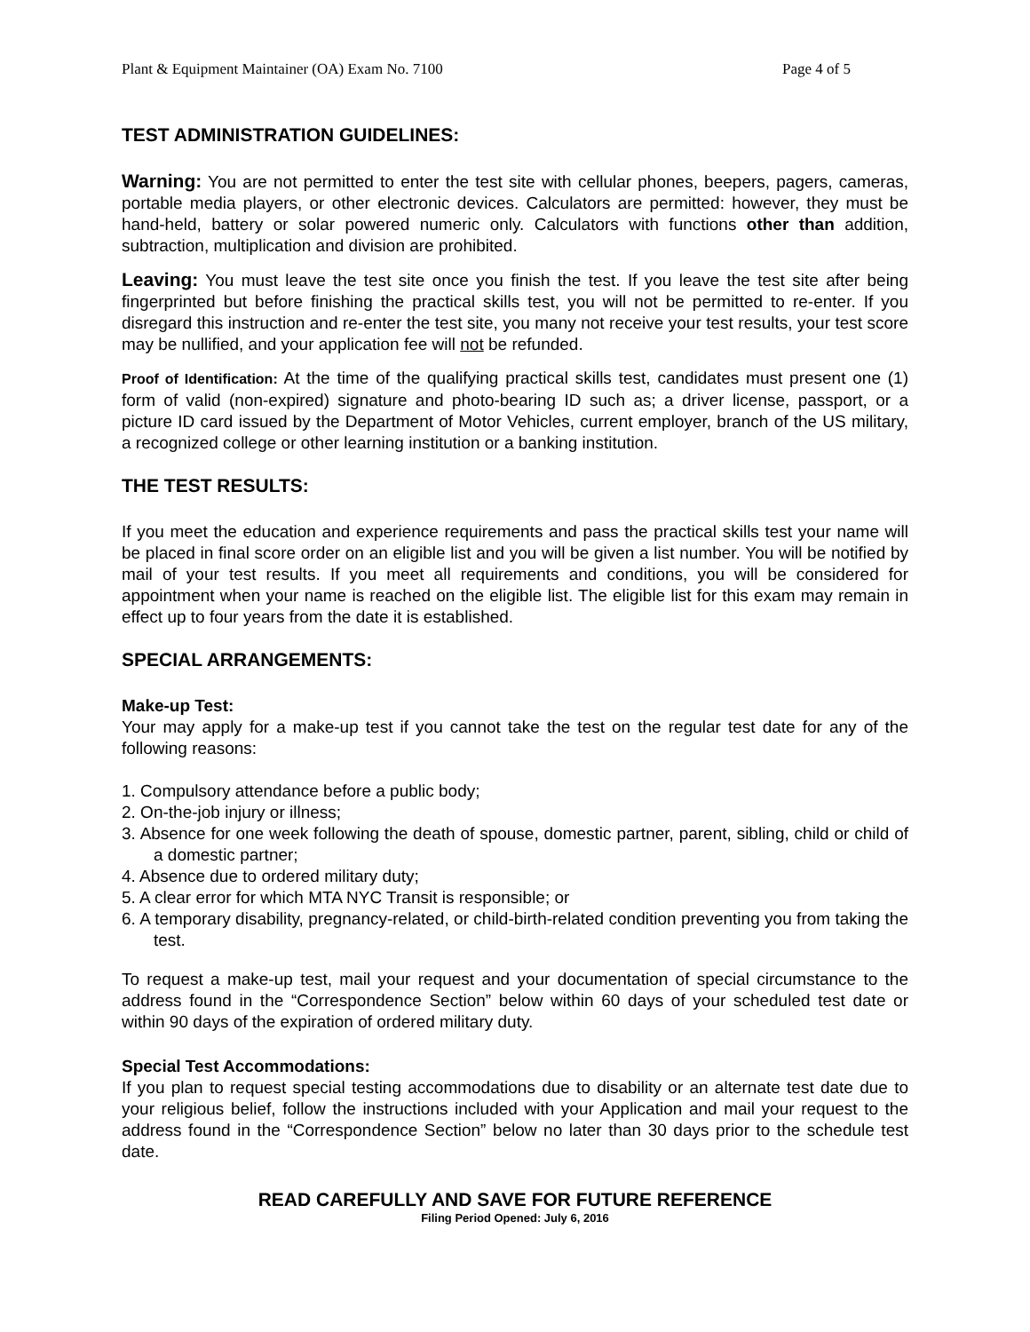Plant & Equipment Maintainer (OA) Exam No. 7100 Page 4 of 5
TEST ADMINISTRATION GUIDELINES:
Warning: You are not permitted to enter the test site with cellular phones, beepers, pagers, cameras, portable media players, or other electronic devices. Calculators are permitted: however, they must be hand-held, battery or solar powered numeric only. Calculators with functions other than addition, subtraction, multiplication and division are prohibited.
Leaving: You must leave the test site once you finish the test. If you leave the test site after being fingerprinted but before finishing the practical skills test, you will not be permitted to re-enter. If you disregard this instruction and re-enter the test site, you many not receive your test results, your test score may be nullified, and your application fee will not be refunded.
Proof of Identification: At the time of the qualifying practical skills test, candidates must present one (1) form of valid (non-expired) signature and photo-bearing ID such as; a driver license, passport, or a picture ID card issued by the Department of Motor Vehicles, current employer, branch of the US military, a recognized college or other learning institution or a banking institution.
THE TEST RESULTS:
If you meet the education and experience requirements and pass the practical skills test your name will be placed in final score order on an eligible list and you will be given a list number. You will be notified by mail of your test results. If you meet all requirements and conditions, you will be considered for appointment when your name is reached on the eligible list. The eligible list for this exam may remain in effect up to four years from the date it is established.
SPECIAL ARRANGEMENTS:
Make-up Test:
Your may apply for a make-up test if you cannot take the test on the regular test date for any of the following reasons:
1. Compulsory attendance before a public body;
2. On-the-job injury or illness;
3. Absence for one week following the death of spouse, domestic partner, parent, sibling, child or child of a domestic partner;
4. Absence due to ordered military duty;
5. A clear error for which MTA NYC Transit is responsible; or
6. A temporary disability, pregnancy-related, or child-birth-related condition preventing you from taking the test.
To request a make-up test, mail your request and your documentation of special circumstance to the address found in the “Correspondence Section” below within 60 days of your scheduled test date or within 90 days of the expiration of ordered military duty.
Special Test Accommodations:
If you plan to request special testing accommodations due to disability or an alternate test date due to your religious belief, follow the instructions included with your Application and mail your request to the address found in the “Correspondence Section” below no later than 30 days prior to the schedule test date.
READ CAREFULLY AND SAVE FOR FUTURE REFERENCE
Filing Period Opened: July 6, 2016